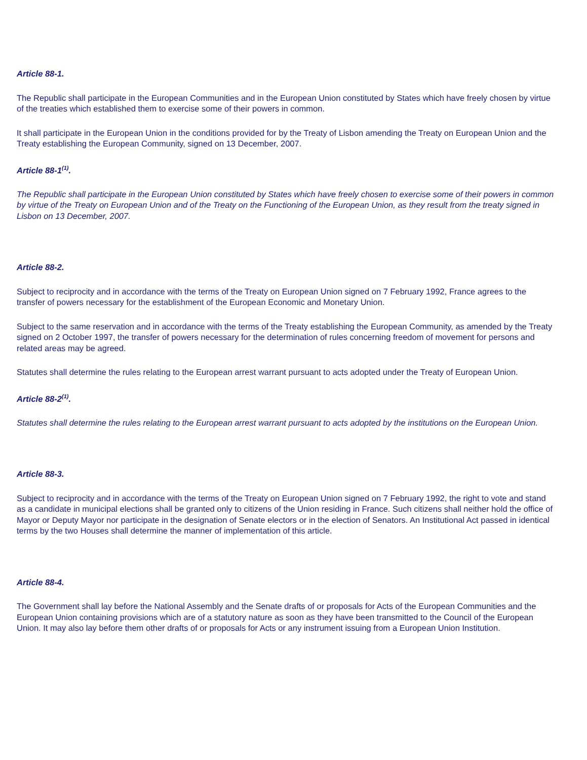Article 88-1.
The Republic shall participate in the European Communities and in the European Union constituted by States which have freely chosen by virtue of the treaties which established them to exercise some of their powers in common.
It shall participate in the European Union in the conditions provided for by the Treaty of Lisbon amending the Treaty on European Union and the Treaty establishing the European Community, signed on 13 December, 2007.
Article 88-1<sup>(1)</sup>.
The Republic shall participate in the European Union constituted by States which have freely chosen to exercise some of their powers in common by virtue of the Treaty on European Union and of the Treaty on the Functioning of the European Union, as they result from the treaty signed in Lisbon on 13 December, 2007.
Article 88-2.
Subject to reciprocity and in accordance with the terms of the Treaty on European Union signed on 7 February 1992, France agrees to the transfer of powers necessary for the establishment of the European Economic and Monetary Union.
Subject to the same reservation and in accordance with the terms of the Treaty establishing the European Community, as amended by the Treaty signed on 2 October 1997, the transfer of powers necessary for the determination of rules concerning freedom of movement for persons and related areas may be agreed.
Statutes shall determine the rules relating to the European arrest warrant pursuant to acts adopted under the Treaty of European Union.
Article 88-2<sup>(1)</sup>.
Statutes shall determine the rules relating to the European arrest warrant pursuant to acts adopted by the institutions on the European Union.
Article 88-3.
Subject to reciprocity and in accordance with the terms of the Treaty on European Union signed on 7 February 1992, the right to vote and stand as a candidate in municipal elections shall be granted only to citizens of the Union residing in France. Such citizens shall neither hold the office of Mayor or Deputy Mayor nor participate in the designation of Senate electors or in the election of Senators. An Institutional Act passed in identical terms by the two Houses shall determine the manner of implementation of this article.
Article 88-4.
The Government shall lay before the National Assembly and the Senate drafts of or proposals for Acts of the European Communities and the European Union containing provisions which are of a statutory nature as soon as they have been transmitted to the Council of the European Union. It may also lay before them other drafts of or proposals for Acts or any instrument issuing from a European Union Institution.